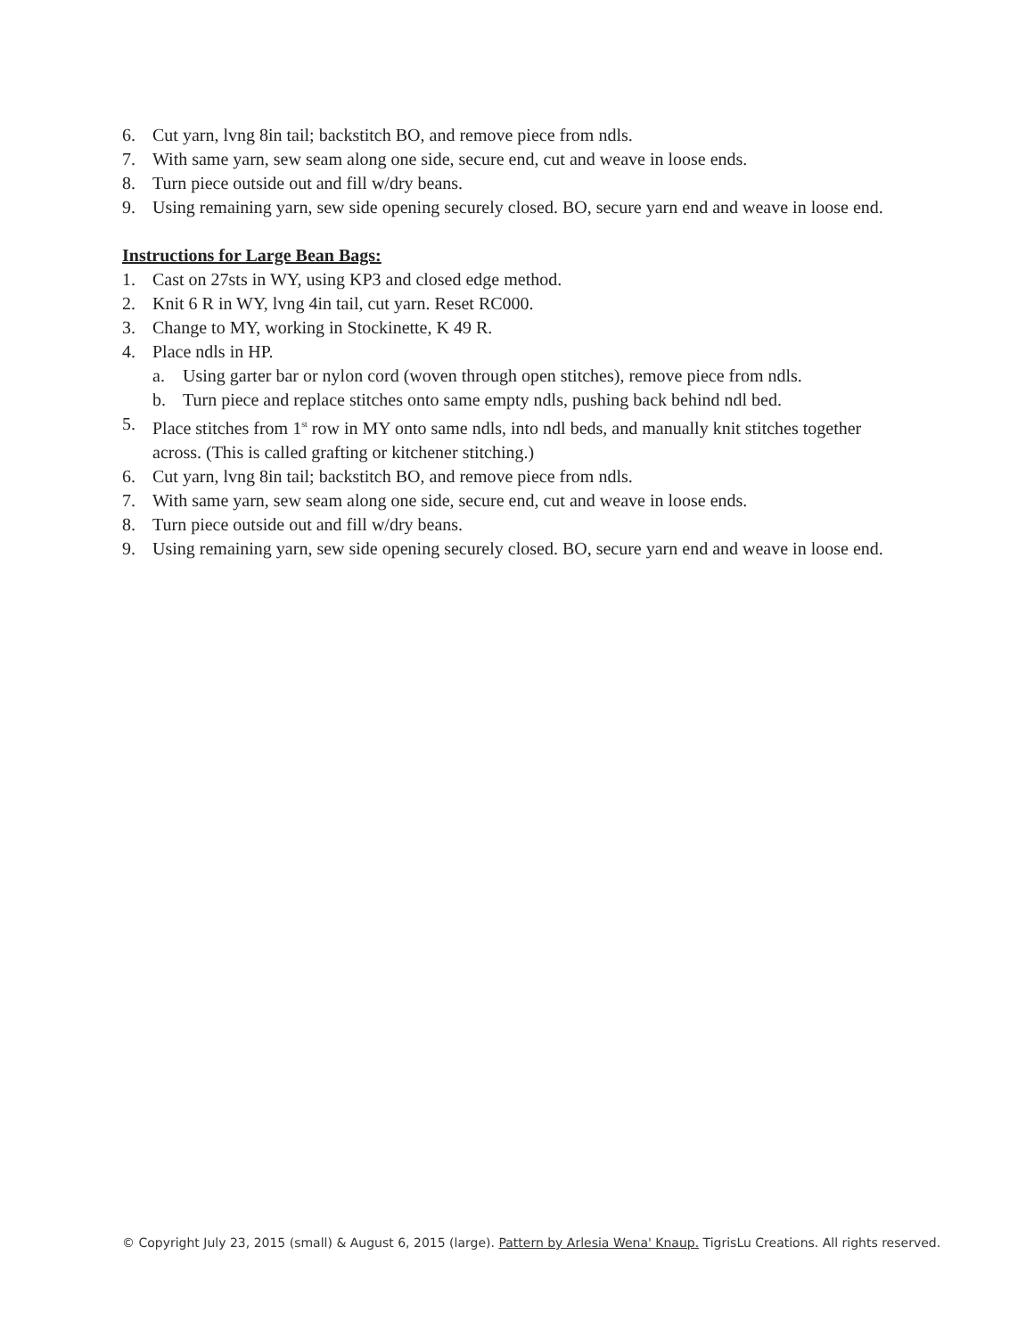6. Cut yarn, lvng 8in tail; backstitch BO, and remove piece from ndls.
7. With same yarn, sew seam along one side, secure end, cut and weave in loose ends.
8. Turn piece outside out and fill w/dry beans.
9. Using remaining yarn, sew side opening securely closed. BO, secure yarn end and weave in loose end.
Instructions for Large Bean Bags:
1. Cast on 27sts in WY, using KP3 and closed edge method.
2. Knit 6 R in WY, lvng 4in tail, cut yarn. Reset RC000.
3. Change to MY, working in Stockinette, K 49 R.
4. Place ndls in HP.
a. Using garter bar or nylon cord (woven through open stitches), remove piece from ndls.
b. Turn piece and replace stitches onto same empty ndls, pushing back behind ndl bed.
5. Place stitches from 1<sup>st</sup> row in MY onto same ndls, into ndl beds, and manually knit stitches together across. (This is called grafting or kitchener stitching.)
6. Cut yarn, lvng 8in tail; backstitch BO, and remove piece from ndls.
7. With same yarn, sew seam along one side, secure end, cut and weave in loose ends.
8. Turn piece outside out and fill w/dry beans.
9. Using remaining yarn, sew side opening securely closed. BO, secure yarn end and weave in loose end.
© Copyright July 23, 2015 (small) & August 6, 2015 (large). Pattern by Arlesia Wena' Knaup. TigrisLu Creations. All rights reserved.